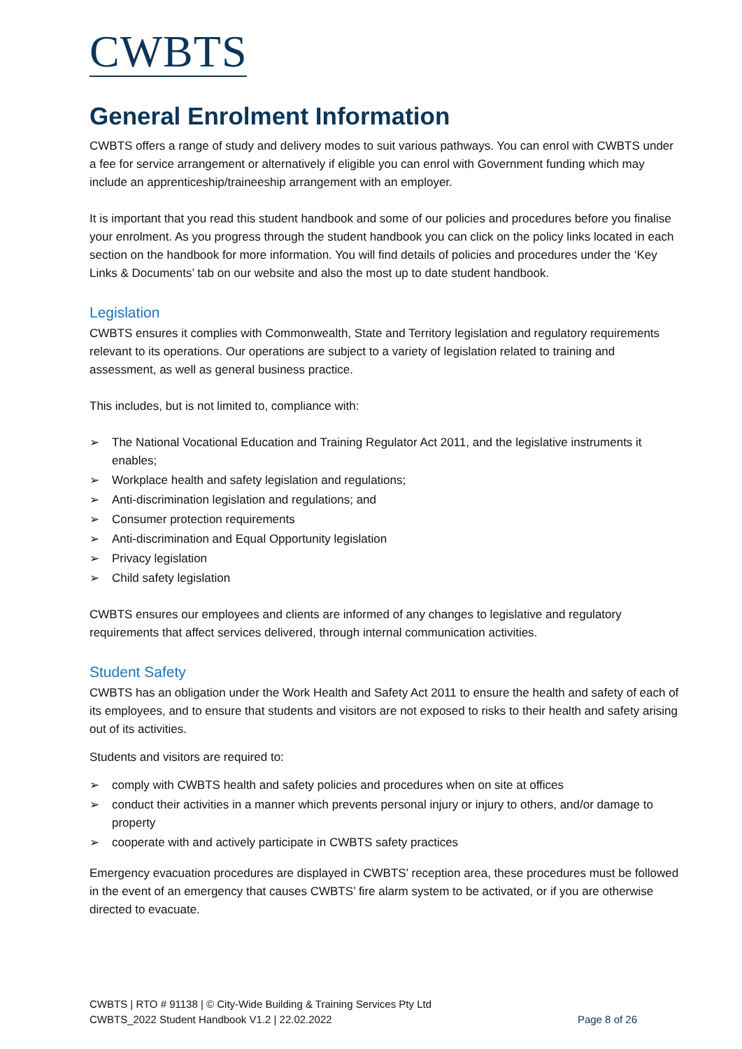CWBTS
General Enrolment Information
CWBTS offers a range of study and delivery modes to suit various pathways. You can enrol with CWBTS under a fee for service arrangement or alternatively if eligible you can enrol with Government funding which may include an apprenticeship/traineeship arrangement with an employer.
It is important that you read this student handbook and some of our policies and procedures before you finalise your enrolment. As you progress through the student handbook you can click on the policy links located in each section on the handbook for more information. You will find details of policies and procedures under the ‘Key Links & Documents’ tab on our website and also the most up to date student handbook.
Legislation
CWBTS ensures it complies with Commonwealth, State and Territory legislation and regulatory requirements relevant to its operations. Our operations are subject to a variety of legislation related to training and assessment, as well as general business practice.
This includes, but is not limited to, compliance with:
➢ The National Vocational Education and Training Regulator Act 2011, and the legislative instruments it enables;
➢ Workplace health and safety legislation and regulations;
➢ Anti-discrimination legislation and regulations; and
➢ Consumer protection requirements
➢ Anti-discrimination and Equal Opportunity legislation
➢ Privacy legislation
➢ Child safety legislation
CWBTS ensures our employees and clients are informed of any changes to legislative and regulatory requirements that affect services delivered, through internal communication activities.
Student Safety
CWBTS has an obligation under the Work Health and Safety Act 2011 to ensure the health and safety of each of its employees, and to ensure that students and visitors are not exposed to risks to their health and safety arising out of its activities.
Students and visitors are required to:
➢ comply with CWBTS health and safety policies and procedures when on site at offices
➢ conduct their activities in a manner which prevents personal injury or injury to others, and/or damage to property
➢ cooperate with and actively participate in CWBTS safety practices
Emergency evacuation procedures are displayed in CWBTS’ reception area, these procedures must be followed in the event of an emergency that causes CWBTS’ fire alarm system to be activated, or if you are otherwise directed to evacuate.
CWBTS | RTO # 91138 | © City-Wide Building & Training Services Pty Ltd
CWBTS_2022 Student Handbook V1.2 | 22.02.2022
Page 8 of 26